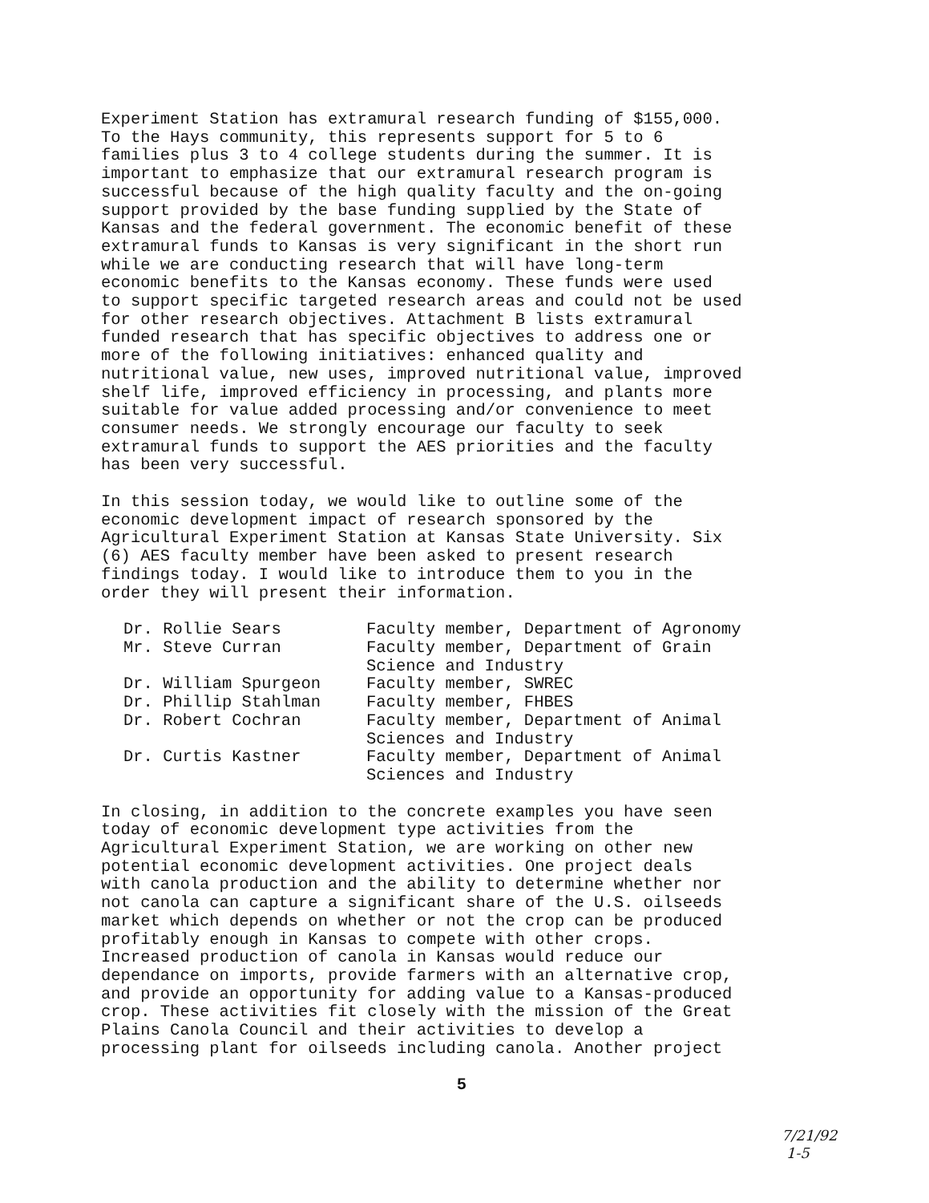Experiment Station has extramural research funding of $155,000. To the Hays community, this represents support for 5 to 6 families plus 3 to 4 college students during the summer. It is important to emphasize that our extramural research program is successful because of the high quality faculty and the on-going support provided by the base funding supplied by the State of Kansas and the federal government. The economic benefit of these extramural funds to Kansas is very significant in the short run while we are conducting research that will have long-term economic benefits to the Kansas economy. These funds were used to support specific targeted research areas and could not be used for other research objectives. Attachment B lists extramural funded research that has specific objectives to address one or more of the following initiatives: enhanced quality and nutritional value, new uses, improved nutritional value, improved shelf life, improved efficiency in processing, and plants more suitable for value added processing and/or convenience to meet consumer needs. We strongly encourage our faculty to seek extramural funds to support the AES priorities and the faculty has been very successful.
In this session today, we would like to outline some of the economic development impact of research sponsored by the Agricultural Experiment Station at Kansas State University. Six (6) AES faculty member have been asked to present research findings today. I would like to introduce them to you in the order they will present their information.
| Dr. Rollie Sears | Faculty member, Department of Agronomy |
| Mr. Steve Curran | Faculty member, Department of Grain Science and Industry |
| Dr. William Spurgeon | Faculty member, SWREC |
| Dr. Phillip Stahlman | Faculty member, FHBES |
| Dr. Robert Cochran | Faculty member, Department of Animal Sciences and Industry |
| Dr. Curtis Kastner | Faculty member, Department of Animal Sciences and Industry |
In closing, in addition to the concrete examples you have seen today of economic development type activities from the Agricultural Experiment Station, we are working on other new potential economic development activities. One project deals with canola production and the ability to determine whether nor not canola can capture a significant share of the U.S. oilseeds market which depends on whether or not the crop can be produced profitably enough in Kansas to compete with other crops. Increased production of canola in Kansas would reduce our dependance on imports, provide farmers with an alternative crop, and provide an opportunity for adding value to a Kansas-produced crop. These activities fit closely with the mission of the Great Plains Canola Council and their activities to develop a processing plant for oilseeds including canola. Another project
5
7/21/92
1-5